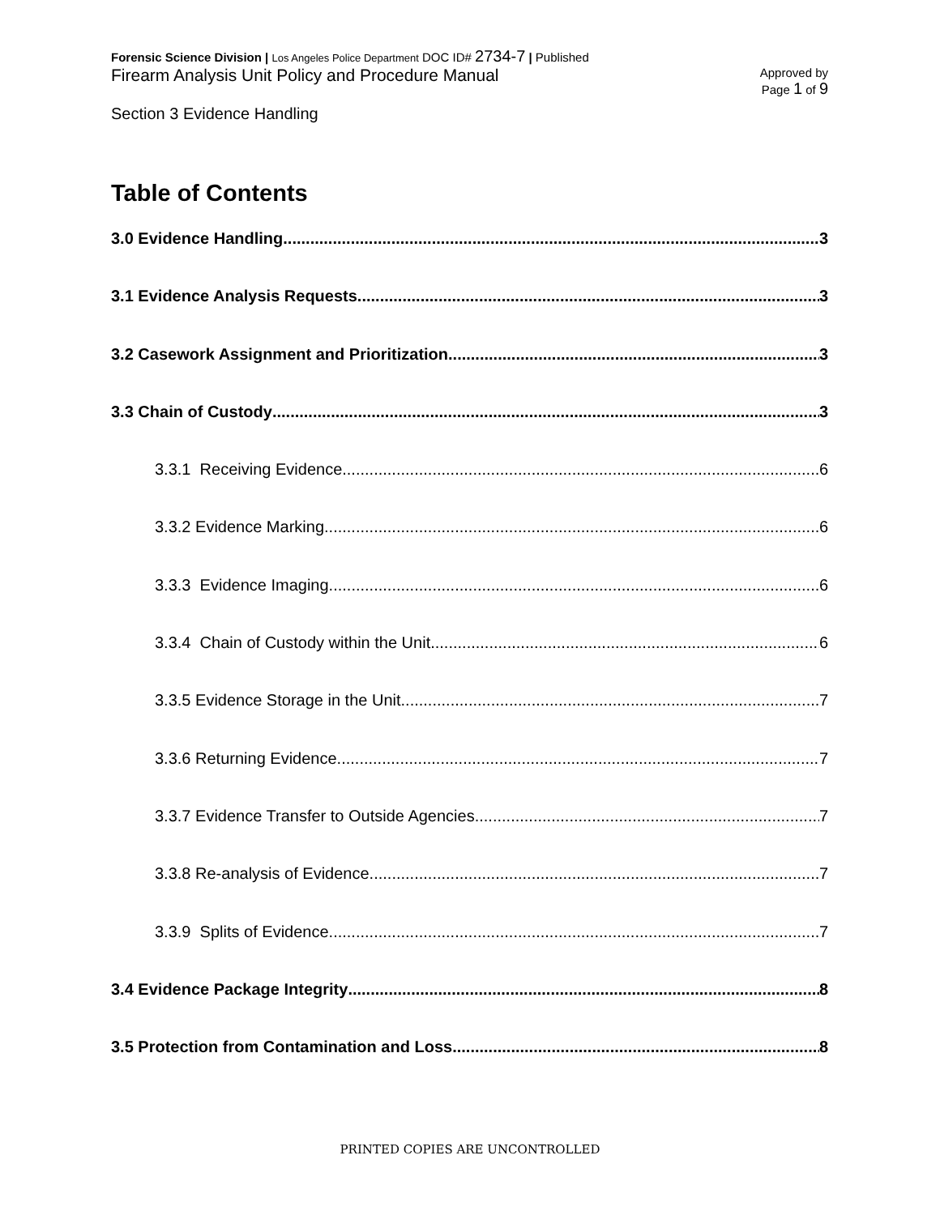Forensic Science Division | Los Angeles Police Department DOC ID# 2734-7 | Published
Firearm Analysis Unit Policy and Procedure Manual
Approved by
Page 1 of 9
Section 3 Evidence Handling
Table of Contents
3.0 Evidence Handling 3
3.1 Evidence Analysis Requests 3
3.2 Casework Assignment and Prioritization 3
3.3 Chain of Custody 3
3.3.1 Receiving Evidence 6
3.3.2 Evidence Marking 6
3.3.3 Evidence Imaging 6
3.3.4 Chain of Custody within the Unit 6
3.3.5 Evidence Storage in the Unit 7
3.3.6 Returning Evidence 7
3.3.7 Evidence Transfer to Outside Agencies 7
3.3.8 Re-analysis of Evidence 7
3.3.9 Splits of Evidence 7
3.4 Evidence Package Integrity 8
3.5 Protection from Contamination and Loss 8
PRINTED COPIES ARE UNCONTROLLED